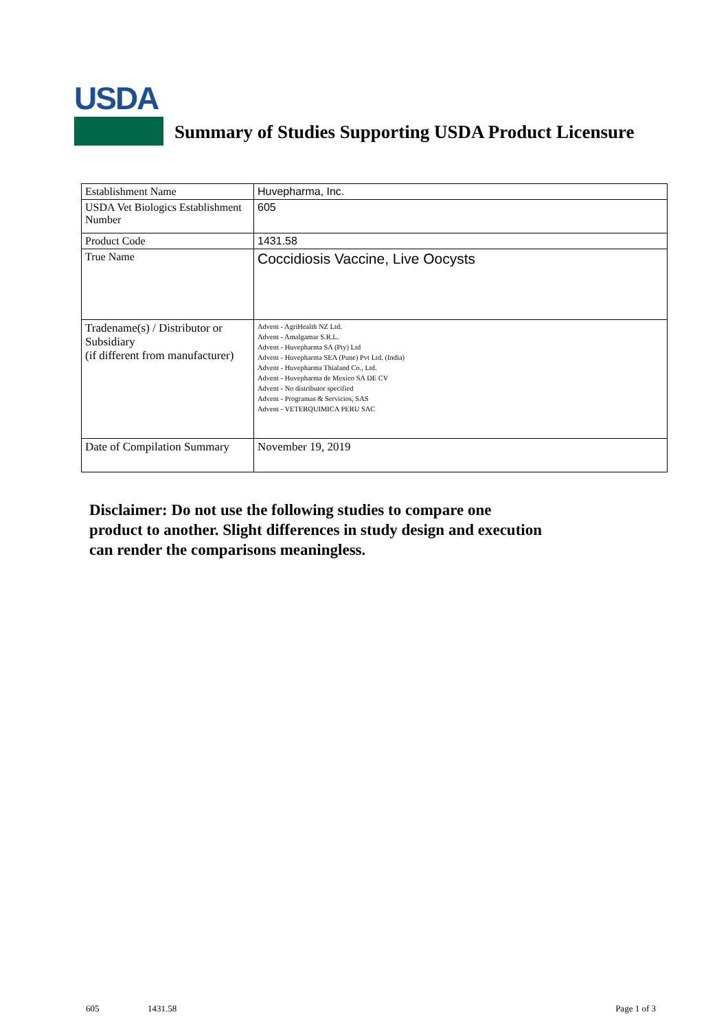USDA
Summary of Studies Supporting USDA Product Licensure
| Establishment Name | Huvepharma, Inc. |
| USDA Vet Biologics Establishment Number | 605 |
| Product Code | 1431.58 |
| True Name | Coccidiosis Vaccine, Live Oocysts |
| Tradename(s) / Distributor or Subsidiary (if different from manufacturer) | Advent - AgriHealth NZ Ltd. Advent - Amalgamar S.R.L. Advent - Huvepharma SA (Pty) Ltd Advent - Huvepharma SEA (Pune) Pvt Ltd. (India) Advent - Huvepharma Thialand Co., Ltd. Advent - Huvepharma de Mexico SA DE CV Advent - No distributor specified Advent - Programas & Servicios, SAS Advent - VETERQUIMICA PERU SAC |
| Date of Compilation Summary | November 19, 2019 |
Disclaimer: Do not use the following studies to compare one
product to another. Slight differences in study design and execution
can render the comparisons meaningless.
605 1431.58 Page 1 of 3